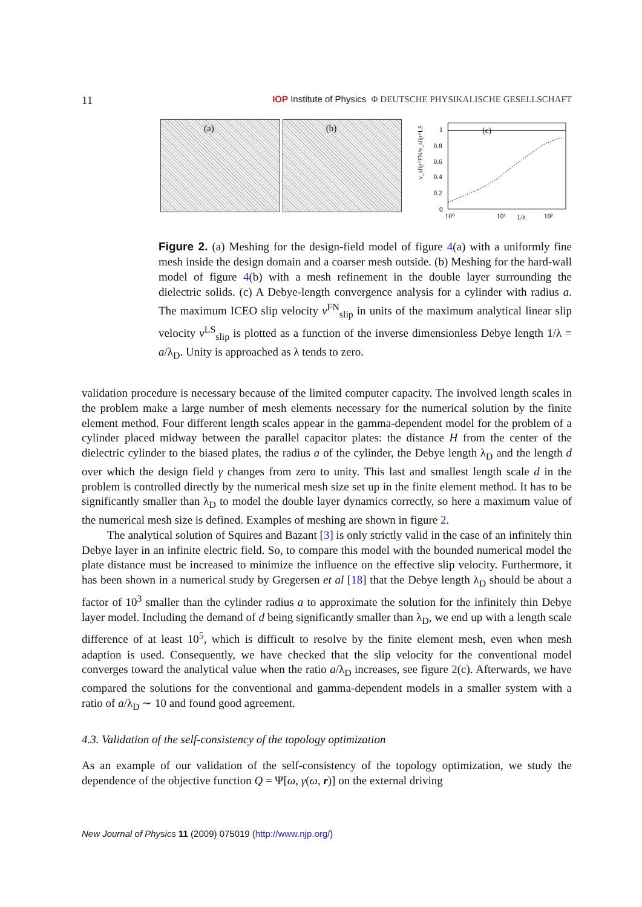11
IOP Institute of Physics Φ DEUTSCHE PHYSIKALISCHE GESELLSCHAFT
(a)
(b)
v_slip^FN/v_slip^LS
1
0.8
0.6
0.4
0.2
0
10⁰
10¹
1/λ
10²
(c)
Figure 2. (a) Meshing for the design-field model of figure 4(a) with a uniformly fine mesh inside the design domain and a coarser mesh outside. (b) Meshing for the hard-wall model of figure 4(b) with a mesh refinement in the double layer surrounding the dielectric solids. (c) A Debye-length convergence analysis for a cylinder with radius a. The maximum ICEO slip velocity v<sup>FN</sup><sub>slip</sub> in units of the maximum analytical linear slip velocity v<sup>LS</sup><sub>slip</sub> is plotted as a function of the inverse dimensionless Debye length 1/λ = a/λ<sub>D</sub>. Unity is approached as λ tends to zero.
validation procedure is necessary because of the limited computer capacity. The involved length scales in the problem make a large number of mesh elements necessary for the numerical solution by the finite element method. Four different length scales appear in the gamma-dependent model for the problem of a cylinder placed midway between the parallel capacitor plates: the distance H from the center of the dielectric cylinder to the biased plates, the radius a of the cylinder, the Debye length λ<sub>D</sub> and the length d over which the design field γ changes from zero to unity. This last and smallest length scale d in the problem is controlled directly by the numerical mesh size set up in the finite element method. It has to be significantly smaller than λ<sub>D</sub> to model the double layer dynamics correctly, so here a maximum value of the numerical mesh size is defined. Examples of meshing are shown in figure 2.
The analytical solution of Squires and Bazant [3] is only strictly valid in the case of an infinitely thin Debye layer in an infinite electric field. So, to compare this model with the bounded numerical model the plate distance must be increased to minimize the influence on the effective slip velocity. Furthermore, it has been shown in a numerical study by Gregersen et al [18] that the Debye length λ<sub>D</sub> should be about a factor of 10<sup>3</sup> smaller than the cylinder radius a to approximate the solution for the infinitely thin Debye layer model. Including the demand of d being significantly smaller than λ<sub>D</sub>, we end up with a length scale difference of at least 10<sup>5</sup>, which is difficult to resolve by the finite element mesh, even when mesh adaption is used. Consequently, we have checked that the slip velocity for the conventional model converges toward the analytical value when the ratio a/λ<sub>D</sub> increases, see figure 2(c). Afterwards, we have compared the solutions for the conventional and gamma-dependent models in a smaller system with a ratio of a/λ<sub>D</sub> ∼ 10 and found good agreement.
4.3. Validation of the self-consistency of the topology optimization
As an example of our validation of the self-consistency of the topology optimization, we study the dependence of the objective function Q = Ψ[ω, γ(ω, r)] on the external driving
New Journal of Physics 11 (2009) 075019 (http://www.njp.org/)